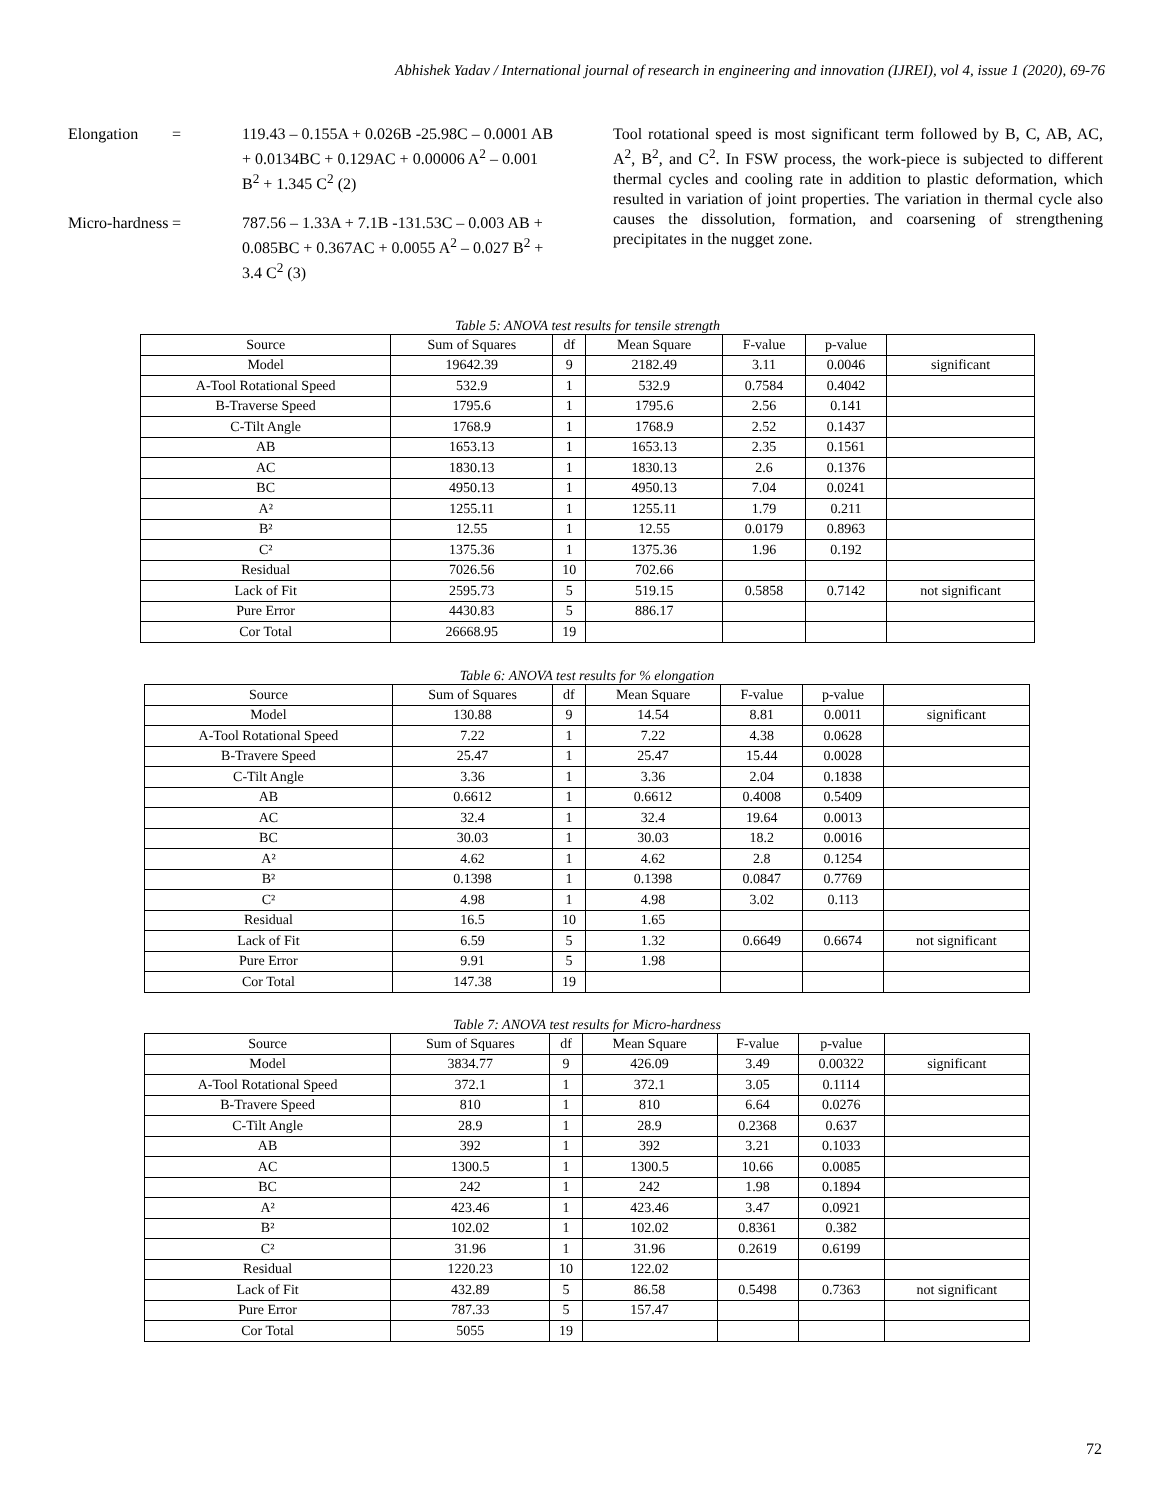Abhishek Yadav / International journal of research in engineering and innovation (IJREI), vol 4, issue 1 (2020), 69-76
Elongation = 119.43 – 0.155A + 0.026B -25.98C – 0.0001 AB + 0.0134BC + 0.129AC + 0.00006 A<sup>2</sup> – 0.001 B<sup>2</sup> + 1.345 C<sup>2</sup> (2)
Micro-hardness = 787.56 – 1.33A + 7.1B -131.53C – 0.003 AB + 0.085BC + 0.367AC + 0.0055 A<sup>2</sup> – 0.027 B<sup>2</sup> + 3.4 C<sup>2</sup> (3)
Tool rotational speed is most significant term followed by B, C, AB, AC, A<sup>2</sup>, B<sup>2</sup>, and C<sup>2</sup>. In FSW process, the work-piece is subjected to different thermal cycles and cooling rate in addition to plastic deformation, which resulted in variation of joint properties. The variation in thermal cycle also causes the dissolution, formation, and coarsening of strengthening precipitates in the nugget zone.
Table 5: ANOVA test results for tensile strength
| Source | Sum of Squares | df | Mean Square | F-value | p-value | |
| --- | --- | --- | --- | --- | --- | --- |
| Model | 19642.39 | 9 | 2182.49 | 3.11 | 0.0046 | significant |
| A-Tool Rotational Speed | 532.9 | 1 | 532.9 | 0.7584 | 0.4042 | |
| B-Traverse Speed | 1795.6 | 1 | 1795.6 | 2.56 | 0.141 | |
| C-Tilt Angle | 1768.9 | 1 | 1768.9 | 2.52 | 0.1437 | |
| AB | 1653.13 | 1 | 1653.13 | 2.35 | 0.1561 | |
| AC | 1830.13 | 1 | 1830.13 | 2.6 | 0.1376 | |
| BC | 4950.13 | 1 | 4950.13 | 7.04 | 0.0241 | |
| A² | 1255.11 | 1 | 1255.11 | 1.79 | 0.211 | |
| B² | 12.55 | 1 | 12.55 | 0.0179 | 0.8963 | |
| C² | 1375.36 | 1 | 1375.36 | 1.96 | 0.192 | |
| Residual | 7026.56 | 10 | 702.66 | | | |
| Lack of Fit | 2595.73 | 5 | 519.15 | 0.5858 | 0.7142 | not significant |
| Pure Error | 4430.83 | 5 | 886.17 | | | |
| Cor Total | 26668.95 | 19 | | | | |
Table 6: ANOVA test results for % elongation
| Source | Sum of Squares | df | Mean Square | F-value | p-value | |
| --- | --- | --- | --- | --- | --- | --- |
| Model | 130.88 | 9 | 14.54 | 8.81 | 0.0011 | significant |
| A-Tool Rotational Speed | 7.22 | 1 | 7.22 | 4.38 | 0.0628 | |
| B-Travere Speed | 25.47 | 1 | 25.47 | 15.44 | 0.0028 | |
| C-Tilt Angle | 3.36 | 1 | 3.36 | 2.04 | 0.1838 | |
| AB | 0.6612 | 1 | 0.6612 | 0.4008 | 0.5409 | |
| AC | 32.4 | 1 | 32.4 | 19.64 | 0.0013 | |
| BC | 30.03 | 1 | 30.03 | 18.2 | 0.0016 | |
| A² | 4.62 | 1 | 4.62 | 2.8 | 0.1254 | |
| B² | 0.1398 | 1 | 0.1398 | 0.0847 | 0.7769 | |
| C² | 4.98 | 1 | 4.98 | 3.02 | 0.113 | |
| Residual | 16.5 | 10 | 1.65 | | | |
| Lack of Fit | 6.59 | 5 | 1.32 | 0.6649 | 0.6674 | not significant |
| Pure Error | 9.91 | 5 | 1.98 | | | |
| Cor Total | 147.38 | 19 | | | | |
Table 7: ANOVA test results for Micro-hardness
| Source | Sum of Squares | df | Mean Square | F-value | p-value | |
| --- | --- | --- | --- | --- | --- | --- |
| Model | 3834.77 | 9 | 426.09 | 3.49 | 0.00322 | significant |
| A-Tool Rotational Speed | 372.1 | 1 | 372.1 | 3.05 | 0.1114 | |
| B-Travere Speed | 810 | 1 | 810 | 6.64 | 0.0276 | |
| C-Tilt Angle | 28.9 | 1 | 28.9 | 0.2368 | 0.637 | |
| AB | 392 | 1 | 392 | 3.21 | 0.1033 | |
| AC | 1300.5 | 1 | 1300.5 | 10.66 | 0.0085 | |
| BC | 242 | 1 | 242 | 1.98 | 0.1894 | |
| A² | 423.46 | 1 | 423.46 | 3.47 | 0.0921 | |
| B² | 102.02 | 1 | 102.02 | 0.8361 | 0.382 | |
| C² | 31.96 | 1 | 31.96 | 0.2619 | 0.6199 | |
| Residual | 1220.23 | 10 | 122.02 | | | |
| Lack of Fit | 432.89 | 5 | 86.58 | 0.5498 | 0.7363 | not significant |
| Pure Error | 787.33 | 5 | 157.47 | | | |
| Cor Total | 5055 | 19 | | | | |
72